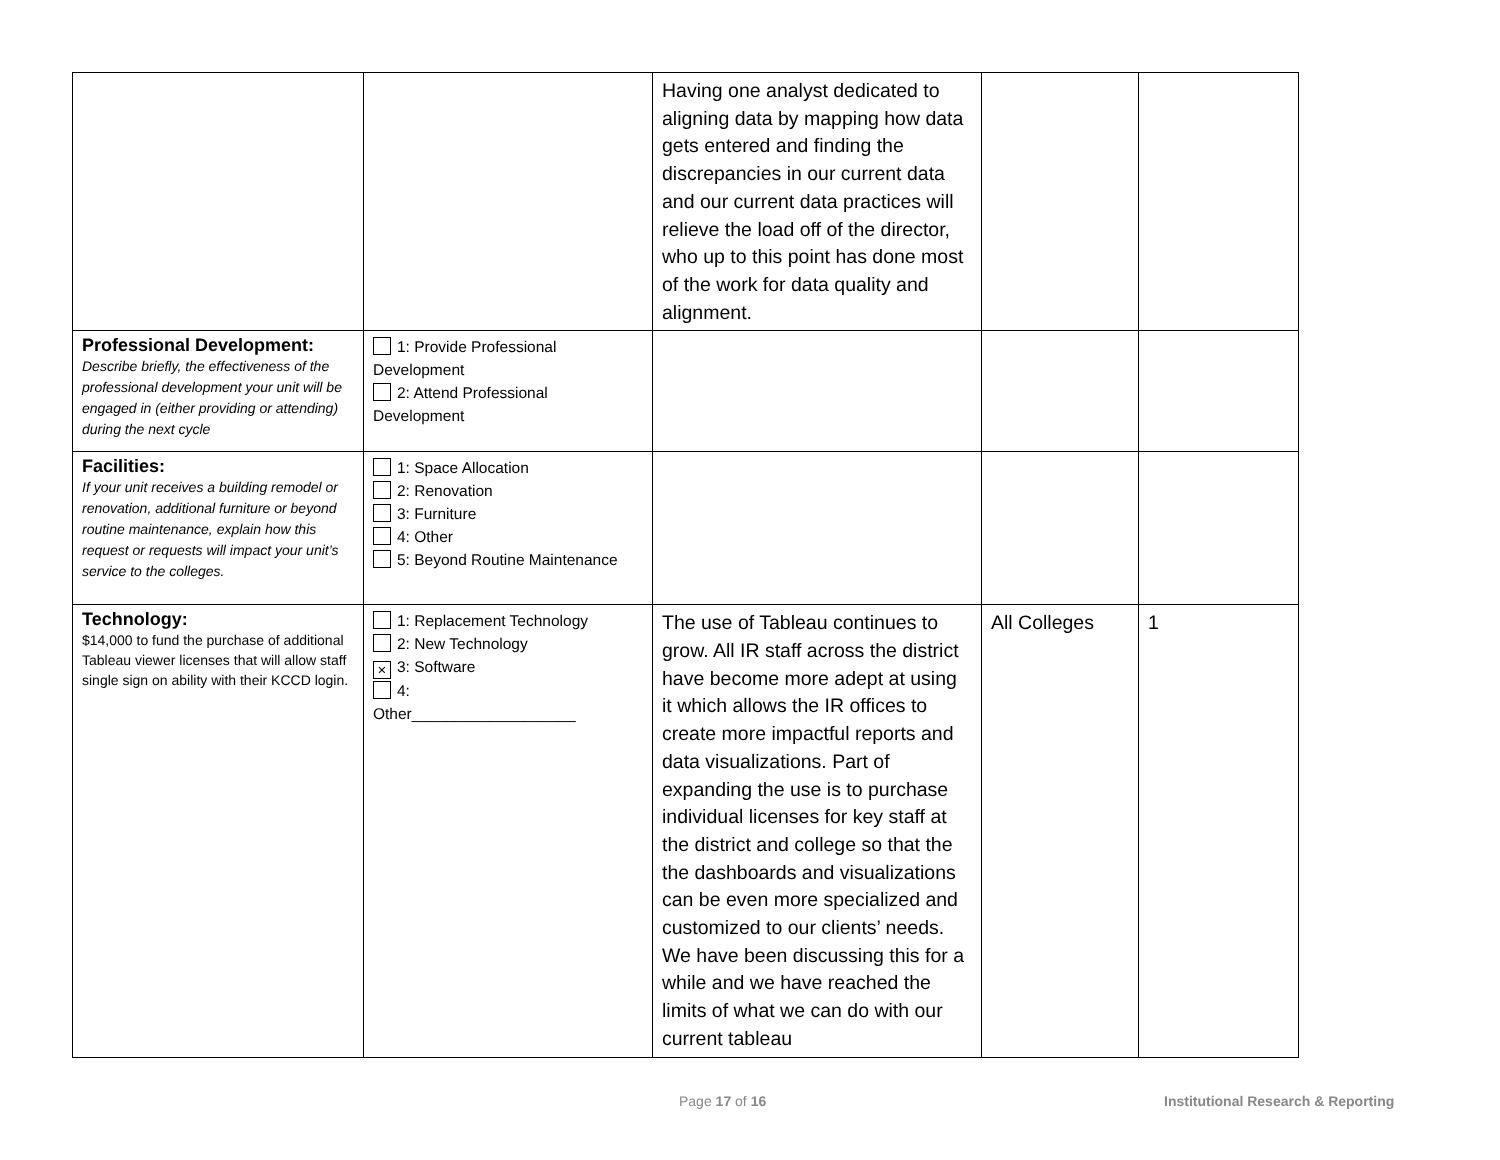| | | Having one analyst dedicated to aligning data by mapping how data gets entered and finding the discrepancies in our current data and our current data practices will relieve the load off of the director, who up to this point has done most of the work for data quality and alignment. | | |
| Professional Development: Describe briefly, the effectiveness of the professional development your unit will be engaged in (either providing or attending) during the next cycle | 1: Provide Professional Development 2: Attend Professional Development | | | |
| Facilities: If your unit receives a building remodel or renovation, additional furniture or beyond routine maintenance, explain how this request or requests will impact your unit’s service to the colleges. | 1: Space Allocation 2: Renovation 3: Furniture 4: Other 5: Beyond Routine Maintenance | | | |
| Technology: $14,000 to fund the purchase of additional Tableau viewer licenses that will allow staff single sign on ability with their KCCD login. | 1: Replacement Technology 2: New Technology × 3: Software 4: Other___________________ | The use of Tableau continues to grow. All IR staff across the district have become more adept at using it which allows the IR offices to create more impactful reports and data visualizations. Part of expanding the use is to purchase individual licenses for key staff at the district and college so that the the dashboards and visualizations can be even more specialized and customized to our clients’ needs. We have been discussing this for a while and we have reached the limits of what we can do with our current tableau | All Colleges | 1 |
Page 17 of 16
Institutional Research & Reporting